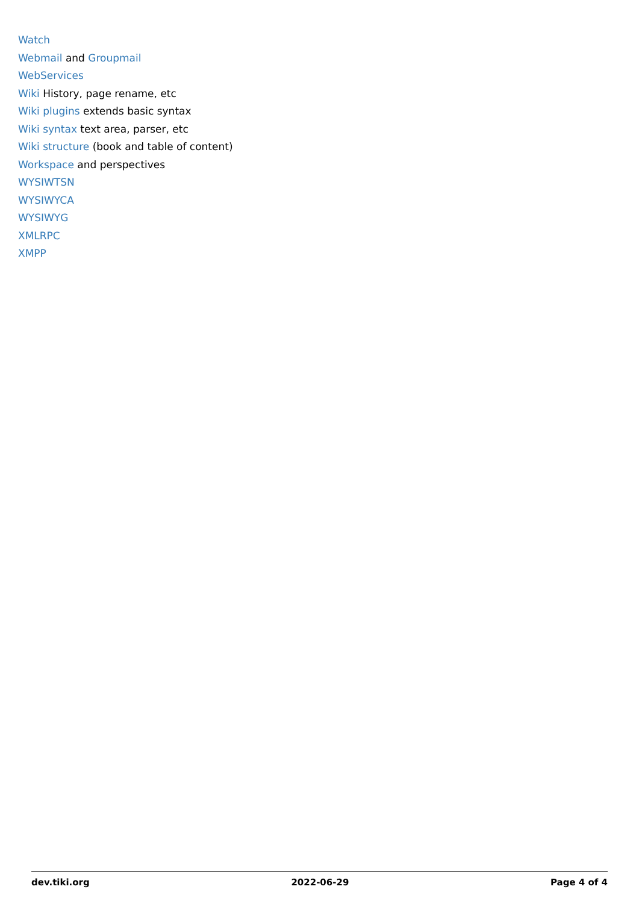Watch
Webmail and Groupmail
WebServices
Wiki History, page rename, etc
Wiki plugins extends basic syntax
Wiki syntax text area, parser, etc
Wiki structure (book and table of content)
Workspace and perspectives
WYSIWTSN
WYSIWYCA
WYSIWYG
XMLRPC
XMPP
dev.tiki.org 2022-06-29 Page 4 of 4